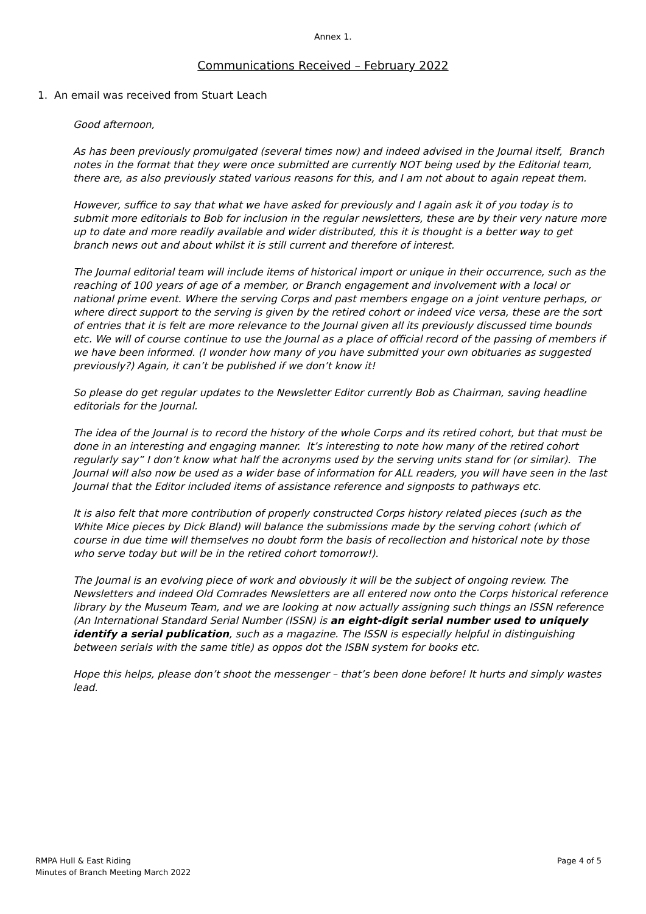Annex 1.
Communications Received – February 2022
1. An email was received from Stuart Leach
Good afternoon,
As has been previously promulgated (several times now) and indeed advised in the Journal itself, Branch notes in the format that they were once submitted are currently NOT being used by the Editorial team, there are, as also previously stated various reasons for this, and I am not about to again repeat them.
However, suffice to say that what we have asked for previously and I again ask it of you today is to submit more editorials to Bob for inclusion in the regular newsletters, these are by their very nature more up to date and more readily available and wider distributed, this it is thought is a better way to get branch news out and about whilst it is still current and therefore of interest.
The Journal editorial team will include items of historical import or unique in their occurrence, such as the reaching of 100 years of age of a member, or Branch engagement and involvement with a local or national prime event. Where the serving Corps and past members engage on a joint venture perhaps, or where direct support to the serving is given by the retired cohort or indeed vice versa, these are the sort of entries that it is felt are more relevance to the Journal given all its previously discussed time bounds etc. We will of course continue to use the Journal as a place of official record of the passing of members if we have been informed. (I wonder how many of you have submitted your own obituaries as suggested previously?) Again, it can’t be published if we don’t know it!
So please do get regular updates to the Newsletter Editor currently Bob as Chairman, saving headline editorials for the Journal.
The idea of the Journal is to record the history of the whole Corps and its retired cohort, but that must be done in an interesting and engaging manner. It’s interesting to note how many of the retired cohort regularly say” I don’t know what half the acronyms used by the serving units stand for (or similar). The Journal will also now be used as a wider base of information for ALL readers, you will have seen in the last Journal that the Editor included items of assistance reference and signposts to pathways etc.
It is also felt that more contribution of properly constructed Corps history related pieces (such as the White Mice pieces by Dick Bland) will balance the submissions made by the serving cohort (which of course in due time will themselves no doubt form the basis of recollection and historical note by those who serve today but will be in the retired cohort tomorrow!).
The Journal is an evolving piece of work and obviously it will be the subject of ongoing review. The Newsletters and indeed Old Comrades Newsletters are all entered now onto the Corps historical reference library by the Museum Team, and we are looking at now actually assigning such things an ISSN reference (An International Standard Serial Number (ISSN) is an eight-digit serial number used to uniquely identify a serial publication, such as a magazine. The ISSN is especially helpful in distinguishing between serials with the same title) as oppos dot the ISBN system for books etc.
Hope this helps, please don’t shoot the messenger – that’s been done before! It hurts and simply wastes lead.
RMPA Hull & East Riding
Minutes of Branch Meeting March 2022
Page 4 of 5